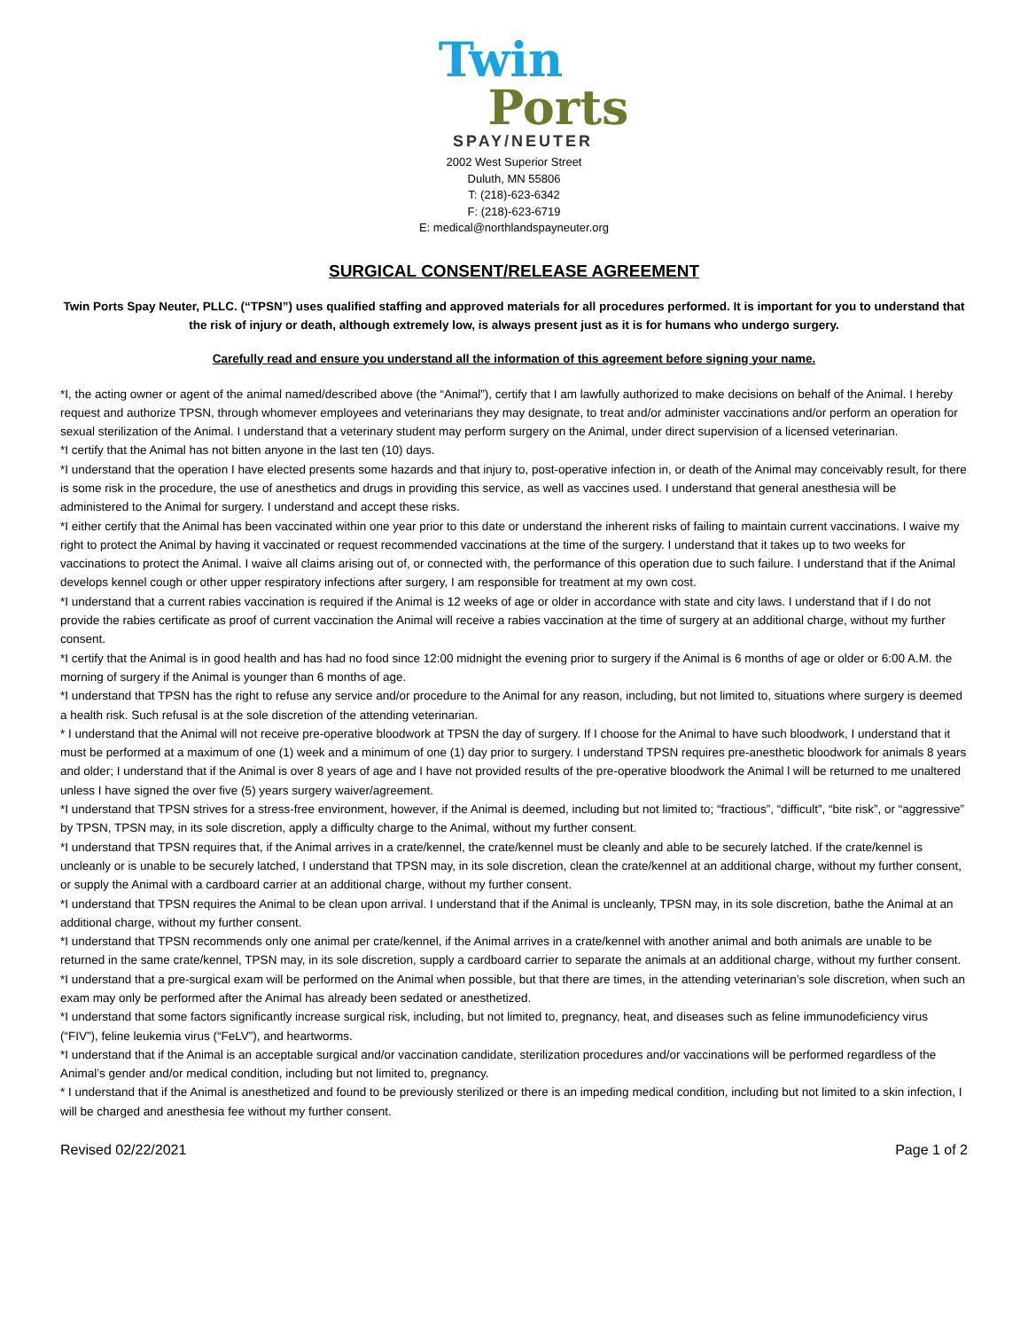Twin
Ports
SPAY/NEUTER
2002 West Superior Street
Duluth, MN 55806
T: (218)-623-6342
F: (218)-623-6719
E: medical@northlandspayneuter.org
SURGICAL CONSENT/RELEASE AGREEMENT
Twin Ports Spay Neuter, PLLC. (“TPSN”) uses qualified staffing and approved materials for all procedures performed. It is important for you to understand that the risk of injury or death, although extremely low, is always present just as it is for humans who undergo surgery.
Carefully read and ensure you understand all the information of this agreement before signing your name.
*I, the acting owner or agent of the animal named/described above (the “Animal”), certify that I am lawfully authorized to make decisions on behalf of the Animal. I hereby request and authorize TPSN, through whomever employees and veterinarians they may designate, to treat and/or administer vaccinations and/or perform an operation for sexual sterilization of the Animal. I understand that a veterinary student may perform surgery on the Animal, under direct supervision of a licensed veterinarian.
*I certify that the Animal has not bitten anyone in the last ten (10) days.
*I understand that the operation I have elected presents some hazards and that injury to, post-operative infection in, or death of the Animal may conceivably result, for there is some risk in the procedure, the use of anesthetics and drugs in providing this service, as well as vaccines used. I understand that general anesthesia will be administered to the Animal for surgery. I understand and accept these risks.
*I either certify that the Animal has been vaccinated within one year prior to this date or understand the inherent risks of failing to maintain current vaccinations. I waive my right to protect the Animal by having it vaccinated or request recommended vaccinations at the time of the surgery. I understand that it takes up to two weeks for vaccinations to protect the Animal. I waive all claims arising out of, or connected with, the performance of this operation due to such failure. I understand that if the Animal develops kennel cough or other upper respiratory infections after surgery, I am responsible for treatment at my own cost.
*I understand that a current rabies vaccination is required if the Animal is 12 weeks of age or older in accordance with state and city laws. I understand that if I do not provide the rabies certificate as proof of current vaccination the Animal will receive a rabies vaccination at the time of surgery at an additional charge, without my further consent.
*I certify that the Animal is in good health and has had no food since 12:00 midnight the evening prior to surgery if the Animal is 6 months of age or older or 6:00 A.M. the morning of surgery if the Animal is younger than 6 months of age.
*I understand that TPSN has the right to refuse any service and/or procedure to the Animal for any reason, including, but not limited to, situations where surgery is deemed a health risk. Such refusal is at the sole discretion of the attending veterinarian.
* I understand that the Animal will not receive pre-operative bloodwork at TPSN the day of surgery. If I choose for the Animal to have such bloodwork, I understand that it must be performed at a maximum of one (1) week and a minimum of one (1) day prior to surgery. I understand TPSN requires pre-anesthetic bloodwork for animals 8 years and older; I understand that if the Animal is over 8 years of age and I have not provided results of the pre-operative bloodwork the Animal l will be returned to me unaltered unless I have signed the over five (5) years surgery waiver/agreement.
*I understand that TPSN strives for a stress-free environment, however, if the Animal is deemed, including but not limited to; “fractious”, “difficult”, “bite risk”, or “aggressive” by TPSN, TPSN may, in its sole discretion, apply a difficulty charge to the Animal, without my further consent.
*I understand that TPSN requires that, if the Animal arrives in a crate/kennel, the crate/kennel must be cleanly and able to be securely latched. If the crate/kennel is uncleanly or is unable to be securely latched, I understand that TPSN may, in its sole discretion, clean the crate/kennel at an additional charge, without my further consent, or supply the Animal with a cardboard carrier at an additional charge, without my further consent.
*I understand that TPSN requires the Animal to be clean upon arrival. I understand that if the Animal is uncleanly, TPSN may, in its sole discretion, bathe the Animal at an additional charge, without my further consent.
*I understand that TPSN recommends only one animal per crate/kennel, if the Animal arrives in a crate/kennel with another animal and both animals are unable to be returned in the same crate/kennel, TPSN may, in its sole discretion, supply a cardboard carrier to separate the animals at an additional charge, without my further consent.
*I understand that a pre-surgical exam will be performed on the Animal when possible, but that there are times, in the attending veterinarian’s sole discretion, when such an exam may only be performed after the Animal has already been sedated or anesthetized.
*I understand that some factors significantly increase surgical risk, including, but not limited to, pregnancy, heat, and diseases such as feline immunodeficiency virus (“FIV”), feline leukemia virus (“FeLV”), and heartworms.
*I understand that if the Animal is an acceptable surgical and/or vaccination candidate, sterilization procedures and/or vaccinations will be performed regardless of the Animal’s gender and/or medical condition, including but not limited to, pregnancy.
* I understand that if the Animal is anesthetized and found to be previously sterilized or there is an impeding medical condition, including but not limited to a skin infection, I will be charged and anesthesia fee without my further consent.
Revised 02/22/2021 Page 1 of 2